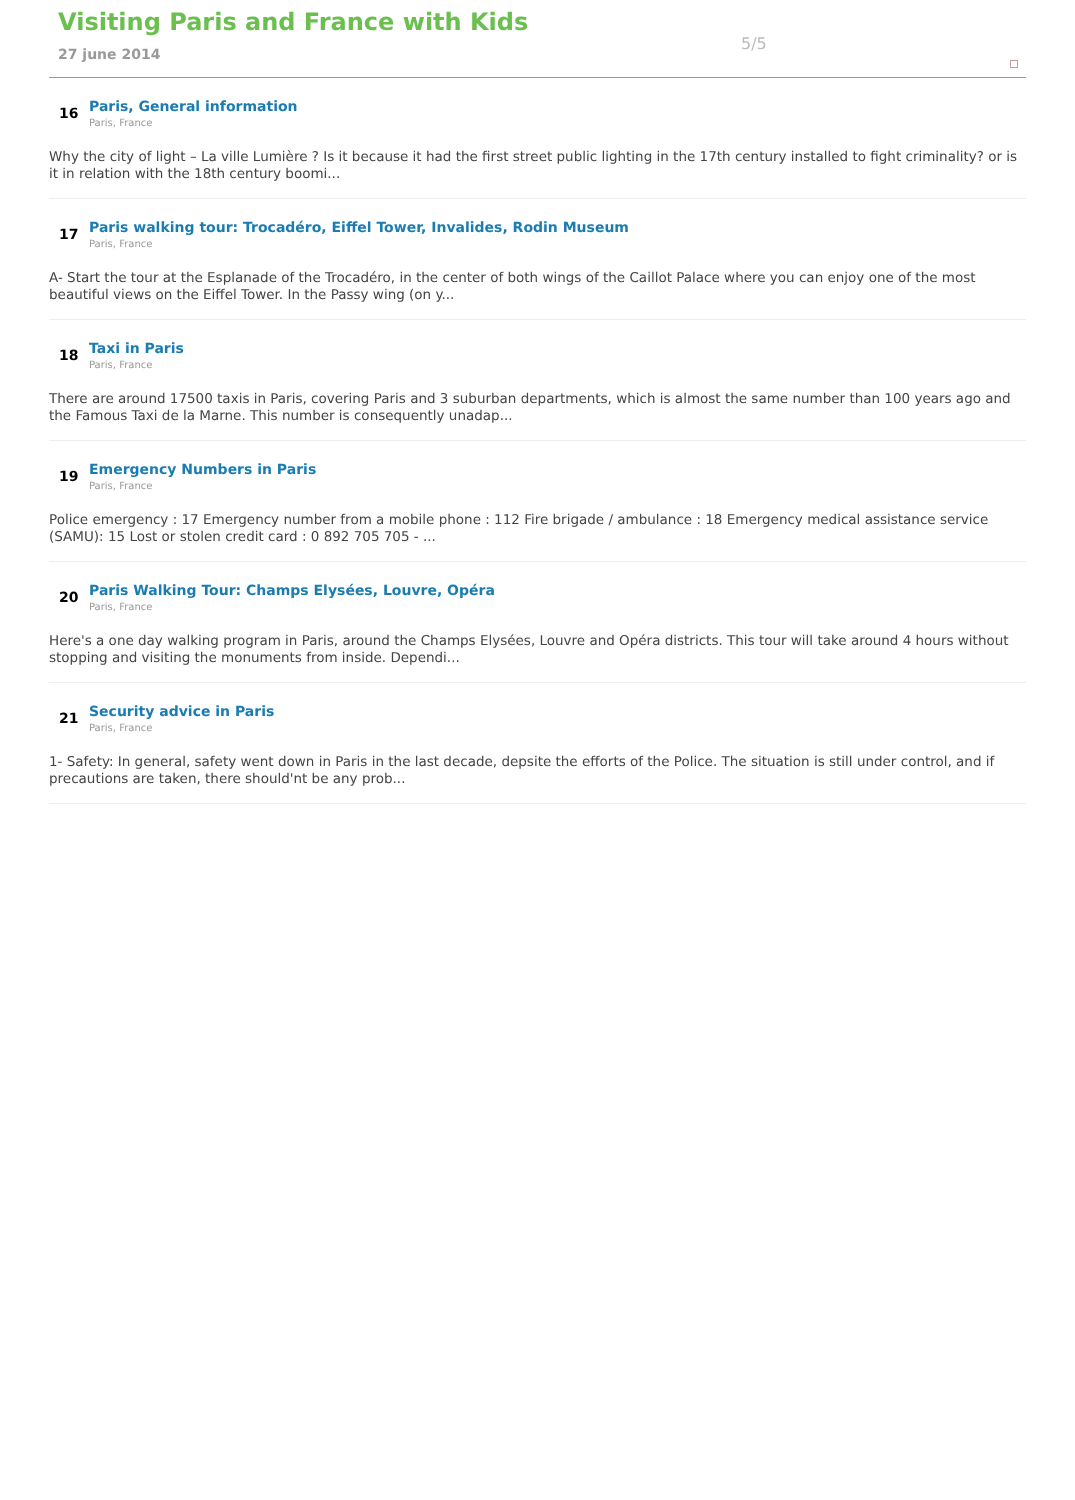Visiting Paris and France with Kids
27 june 2014
5/5
16
Paris, General information
Paris, France
Why the city of light – La ville Lumière ? Is it because it had the first street public lighting in the 17th century installed to fight criminality? or is it in relation with the 18th century boomi...
17
Paris walking tour: Trocadéro, Eiffel Tower, Invalides, Rodin Museum
Paris, France
A- Start the tour at the Esplanade of the Trocadéro, in the center of both wings of the Caillot Palace where you can enjoy one of the most beautiful views on the Eiffel Tower. In the Passy wing (on y...
18
Taxi in Paris
Paris, France
There are around 17500 taxis in Paris, covering Paris and 3 suburban departments, which is almost the same number than 100 years ago and the Famous Taxi de la Marne. This number is consequently unadap...
19
Emergency Numbers in Paris
Paris, France
Police emergency : 17 Emergency number from a mobile phone : 112 Fire brigade / ambulance : 18 Emergency medical assistance service (SAMU): 15 Lost or stolen credit card : 0 892 705 705 - ...
20
Paris Walking Tour: Champs Elysées, Louvre, Opéra
Paris, France
Here's a one day walking program in Paris, around the Champs Elysées, Louvre and Opéra districts. This tour will take around 4 hours without stopping and visiting the monuments from inside. Dependi...
21
Security advice in Paris
Paris, France
1- Safety: In general, safety went down in Paris in the last decade, depsite the efforts of the Police. The situation is still under control, and if precautions are taken, there should'nt be any prob...